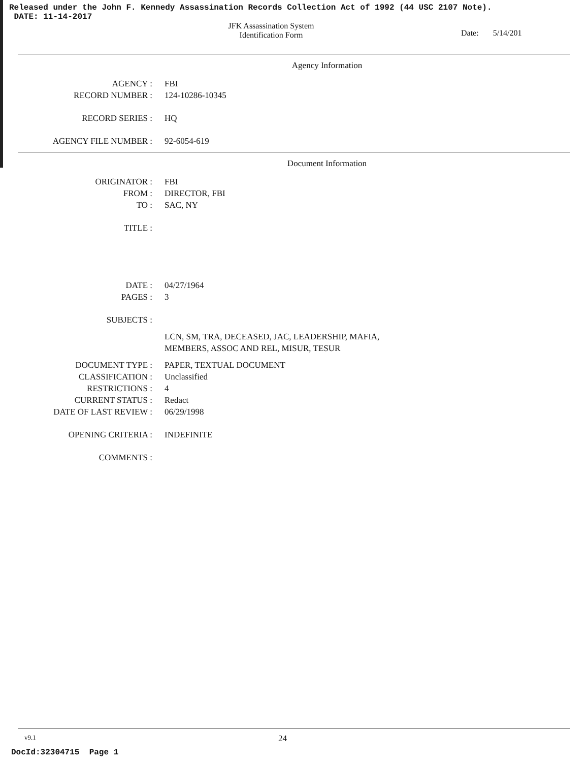Released under the John F. Kennedy Assassination Records Collection Act of 1992 (44 USC 2107 Note).
DATE: 11-14-2017
JFK Assassination System
Identification Form
Date: 5/14/201
Agency Information
AGENCY : FBI
RECORD NUMBER : 124-10286-10345
RECORD SERIES : HQ
AGENCY FILE NUMBER : 92-6054-619
Document Information
ORIGINATOR : FBI
FROM : DIRECTOR, FBI
TO : SAC, NY
TITLE :
DATE : 04/27/1964
PAGES : 3
SUBJECTS :
LCN, SM, TRA, DECEASED, JAC, LEADERSHIP, MAFIA,
MEMBERS, ASSOC AND REL, MISUR, TESUR
DOCUMENT TYPE : PAPER, TEXTUAL DOCUMENT
CLASSIFICATION : Unclassified
RESTRICTIONS : 4
CURRENT STATUS : Redact
DATE OF LAST REVIEW : 06/29/1998
OPENING CRITERIA : INDEFINITE
COMMENTS :
v9.1 24
DocId:32304715 Page 1